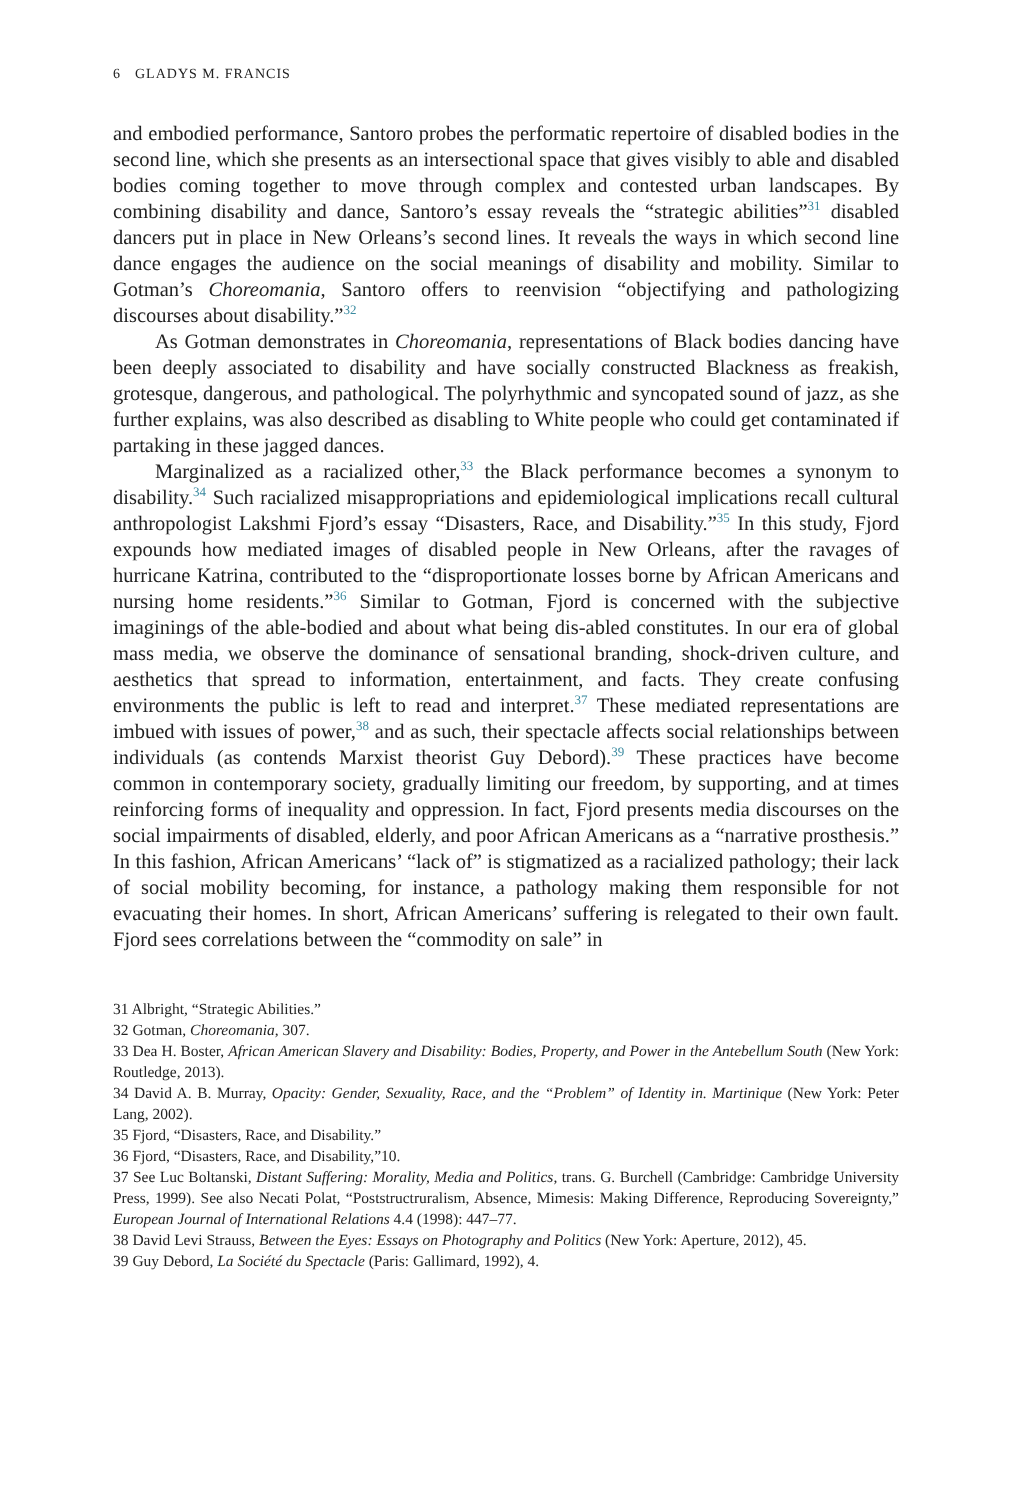6 GLADYS M. FRANCIS
and embodied performance, Santoro probes the performatic repertoire of disabled bodies in the second line, which she presents as an intersectional space that gives visibly to able and disabled bodies coming together to move through complex and contested urban landscapes. By combining disability and dance, Santoro’s essay reveals the “strategic abilities”<sup>31</sup> disabled dancers put in place in New Orleans’s second lines. It reveals the ways in which second line dance engages the audience on the social meanings of disability and mobility. Similar to Gotman’s Choreomania, Santoro offers to reenvision “objectifying and pathologizing discourses about disability.”<sup>32</sup>
As Gotman demonstrates in Choreomania, representations of Black bodies dancing have been deeply associated to disability and have socially constructed Blackness as freakish, grotesque, dangerous, and pathological. The polyrhythmic and syncopated sound of jazz, as she further explains, was also described as disabling to White people who could get contaminated if partaking in these jagged dances.
Marginalized as a racialized other,<sup>33</sup> the Black performance becomes a synonym to disability.<sup>34</sup> Such racialized misappropriations and epidemiological implications recall cultural anthropologist Lakshmi Fjord’s essay “Disasters, Race, and Disability.”<sup>35</sup> In this study, Fjord expounds how mediated images of disabled people in New Orleans, after the ravages of hurricane Katrina, contributed to the “disproportionate losses borne by African Americans and nursing home residents.”<sup>36</sup> Similar to Gotman, Fjord is concerned with the subjective imaginings of the able-bodied and about what being dis-abled constitutes. In our era of global mass media, we observe the dominance of sensational branding, shock-driven culture, and aesthetics that spread to information, entertainment, and facts. They create confusing environments the public is left to read and interpret.<sup>37</sup> These mediated representations are imbued with issues of power,<sup>38</sup> and as such, their spectacle affects social relationships between individuals (as contends Marxist theorist Guy Debord).<sup>39</sup> These practices have become common in contemporary society, gradually limiting our freedom, by supporting, and at times reinforcing forms of inequality and oppression. In fact, Fjord presents media discourses on the social impairments of disabled, elderly, and poor African Americans as a “narrative prosthesis.” In this fashion, African Americans’ “lack of” is stigmatized as a racialized pathology; their lack of social mobility becoming, for instance, a pathology making them responsible for not evacuating their homes. In short, African Americans’ suffering is relegated to their own fault. Fjord sees correlations between the “commodity on sale” in
31 Albright, “Strategic Abilities.”
32 Gotman, Choreomania, 307.
33 Dea H. Boster, African American Slavery and Disability: Bodies, Property, and Power in the Antebellum South (New York: Routledge, 2013).
34 David A. B. Murray, Opacity: Gender, Sexuality, Race, and the “Problem” of Identity in. Martinique (New York: Peter Lang, 2002).
35 Fjord, “Disasters, Race, and Disability.”
36 Fjord, “Disasters, Race, and Disability,”10.
37 See Luc Boltanski, Distant Suffering: Morality, Media and Politics, trans. G. Burchell (Cambridge: Cambridge University Press, 1999). See also Necati Polat, “Poststructruralism, Absence, Mimesis: Making Difference, Reproducing Sovereignty,” European Journal of International Relations 4.4 (1998): 447–77.
38 David Levi Strauss, Between the Eyes: Essays on Photography and Politics (New York: Aperture, 2012), 45.
39 Guy Debord, La Société du Spectacle (Paris: Gallimard, 1992), 4.